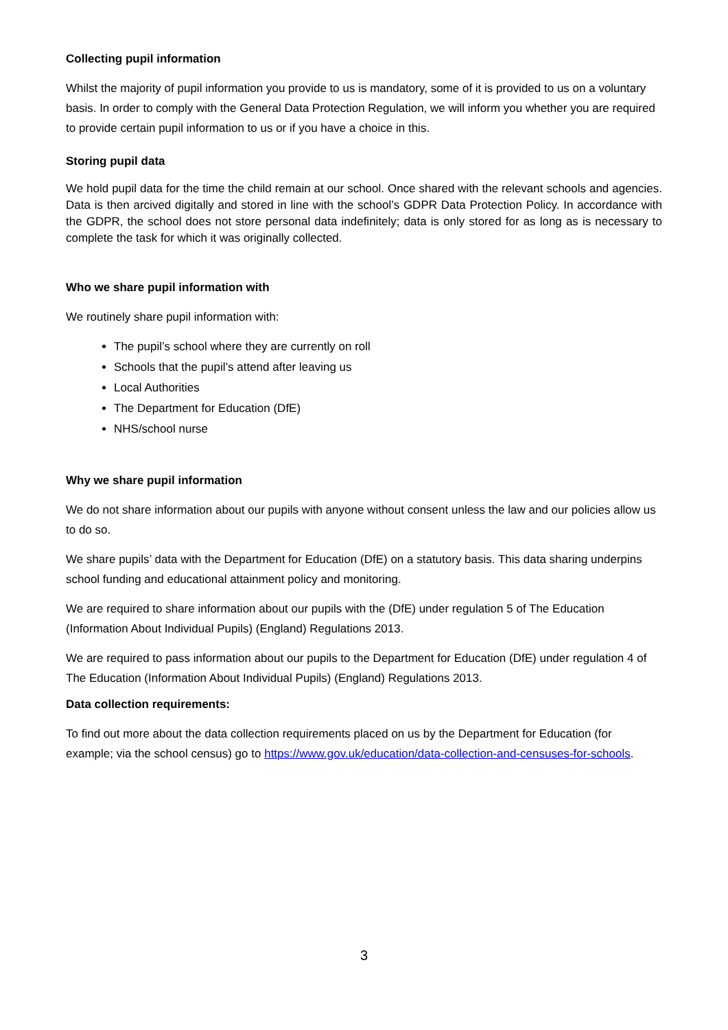Collecting pupil information
Whilst the majority of pupil information you provide to us is mandatory, some of it is provided to us on a voluntary basis. In order to comply with the General Data Protection Regulation, we will inform you whether you are required to provide certain pupil information to us or if you have a choice in this.
Storing pupil data
We hold pupil data for the time the child remain at our school. Once shared with the relevant schools and agencies. Data is then arcived digitally and stored in line with the school’s GDPR Data Protection Policy. In accordance with the GDPR, the school does not store personal data indefinitely; data is only stored for as long as is necessary to complete the task for which it was originally collected.
Who we share pupil information with
We routinely share pupil information with:
The pupil’s school where they are currently on roll
Schools that the pupil’s attend after leaving us
Local Authorities
The Department for Education (DfE)
NHS/school nurse
Why we share pupil information
We do not share information about our pupils with anyone without consent unless the law and our policies allow us to do so.
We share pupils’ data with the Department for Education (DfE) on a statutory basis. This data sharing underpins school funding and educational attainment policy and monitoring.
We are required to share information about our pupils with the (DfE) under regulation 5 of The Education (Information About Individual Pupils) (England) Regulations 2013.
We are required to pass information about our pupils to the Department for Education (DfE) under regulation 4 of The Education (Information About Individual Pupils) (England) Regulations 2013.
Data collection requirements:
To find out more about the data collection requirements placed on us by the Department for Education (for example; via the school census) go to https://www.gov.uk/education/data-collection-and-censuses-for-schools.
3